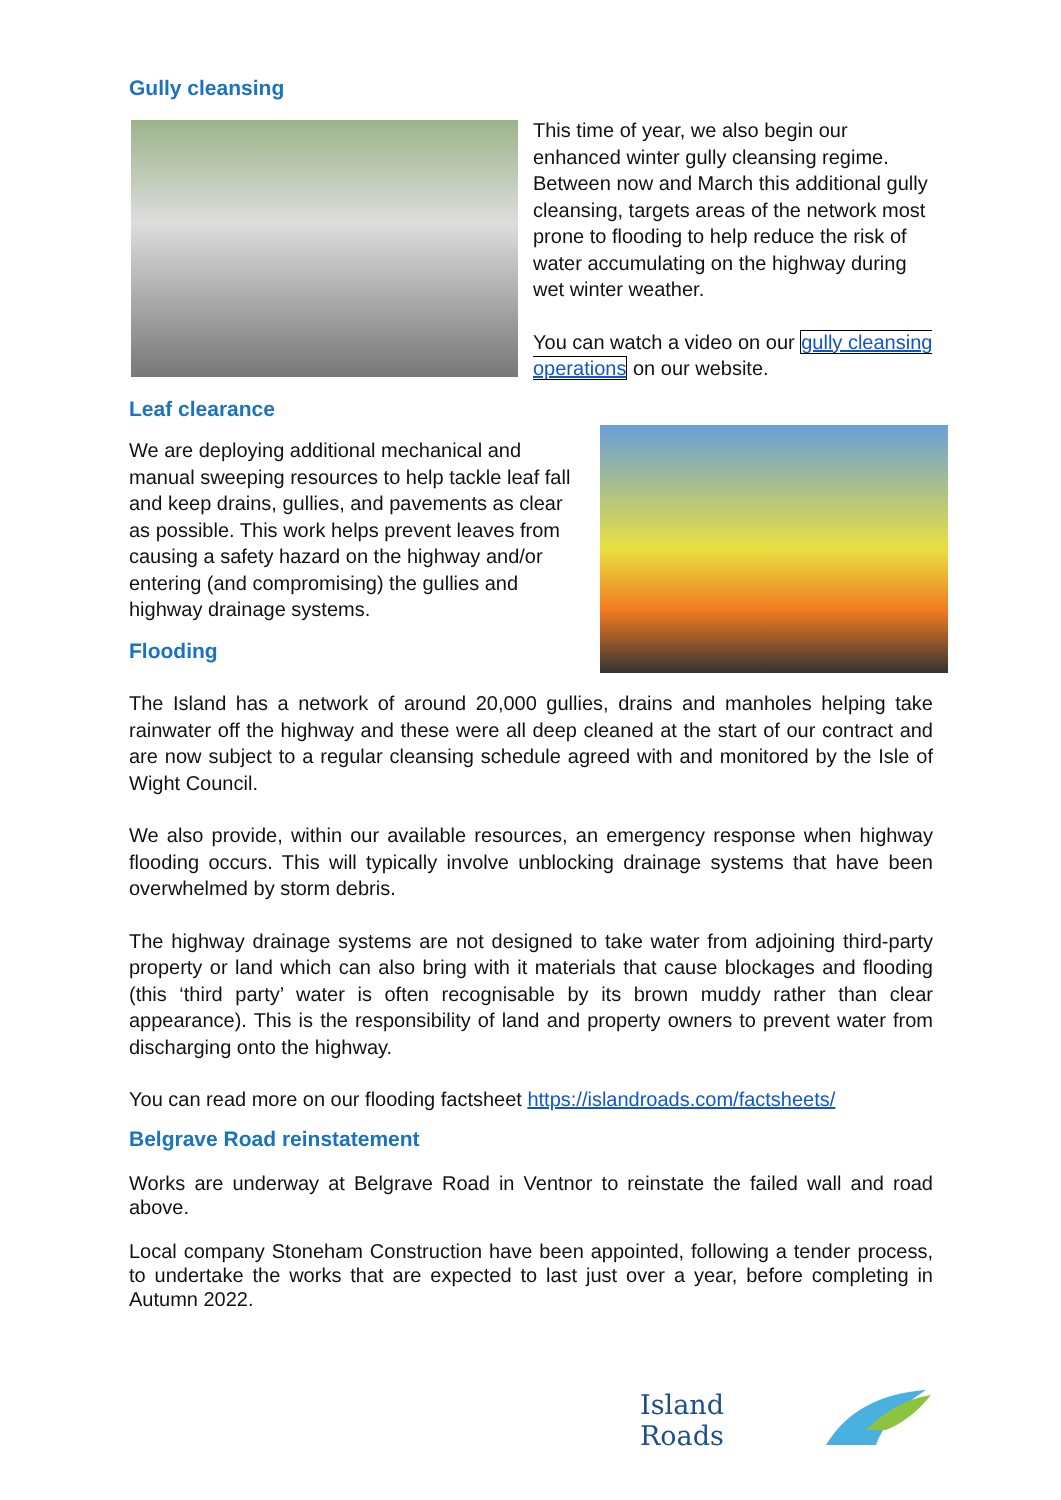Gully cleansing
This time of year, we also begin our enhanced winter gully cleansing regime. Between now and March this additional gully cleansing, targets areas of the network most prone to flooding to help reduce the risk of water accumulating on the highway during wet winter weather.
You can watch a video on our gully cleansing operations on our website.
Leaf clearance
We are deploying additional mechanical and manual sweeping resources to help tackle leaf fall and keep drains, gullies, and pavements as clear as possible. This work helps prevent leaves from causing a safety hazard on the highway and/or entering (and compromising) the gullies and highway drainage systems.
Flooding
The Island has a network of around 20,000 gullies, drains and manholes helping take rainwater off the highway and these were all deep cleaned at the start of our contract and are now subject to a regular cleansing schedule agreed with and monitored by the Isle of Wight Council.
We also provide, within our available resources, an emergency response when highway flooding occurs. This will typically involve unblocking drainage systems that have been overwhelmed by storm debris.
The highway drainage systems are not designed to take water from adjoining third-party property or land which can also bring with it materials that cause blockages and flooding (this ‘third party’ water is often recognisable by its brown muddy rather than clear appearance). This is the responsibility of land and property owners to prevent water from discharging onto the highway.
You can read more on our flooding factsheet https://islandroads.com/factsheets/
Belgrave Road reinstatement
Works are underway at Belgrave Road in Ventnor to reinstate the failed wall and road above.
Local company Stoneham Construction have been appointed, following a tender process, to undertake the works that are expected to last just over a year, before completing in Autumn 2022.
Island Roads